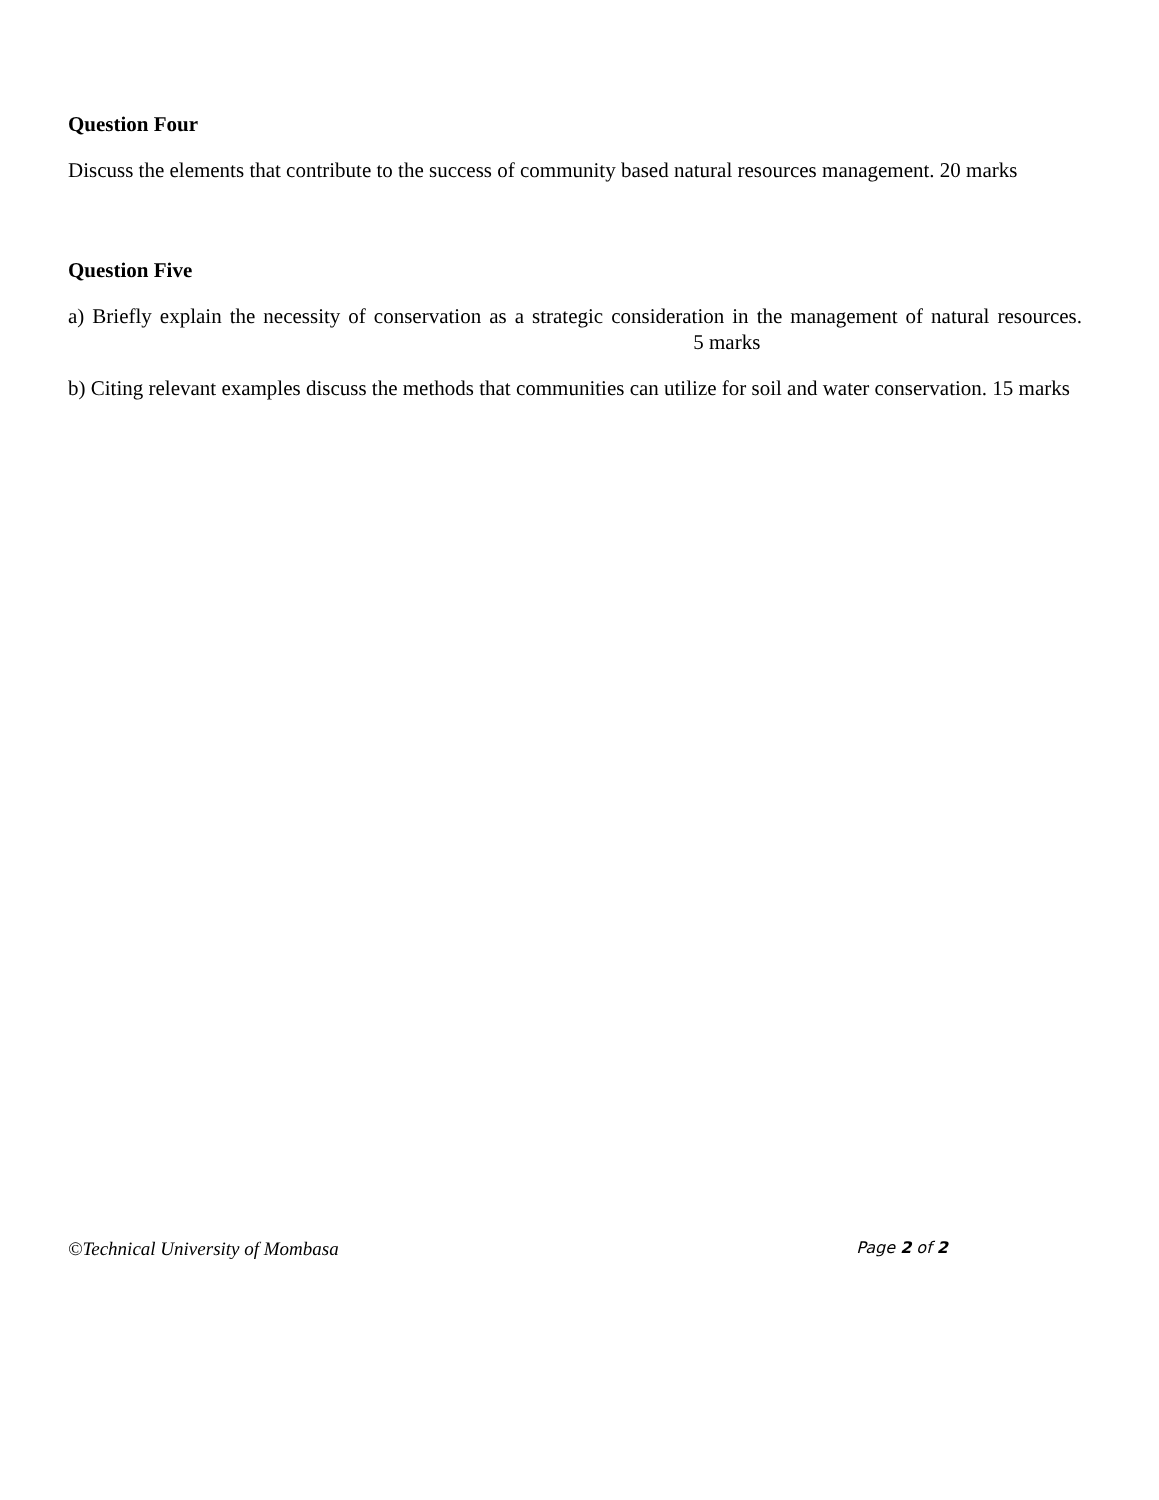Question Four
Discuss the elements that contribute to the success of community based natural resources management. 20 marks
Question Five
a) Briefly explain the necessity of conservation as a strategic consideration in the management of natural resources. 5 marks
b) Citing relevant examples discuss the methods that communities can utilize for soil and water conservation. 15 marks
©Technical University of Mombasa Page 2 of 2